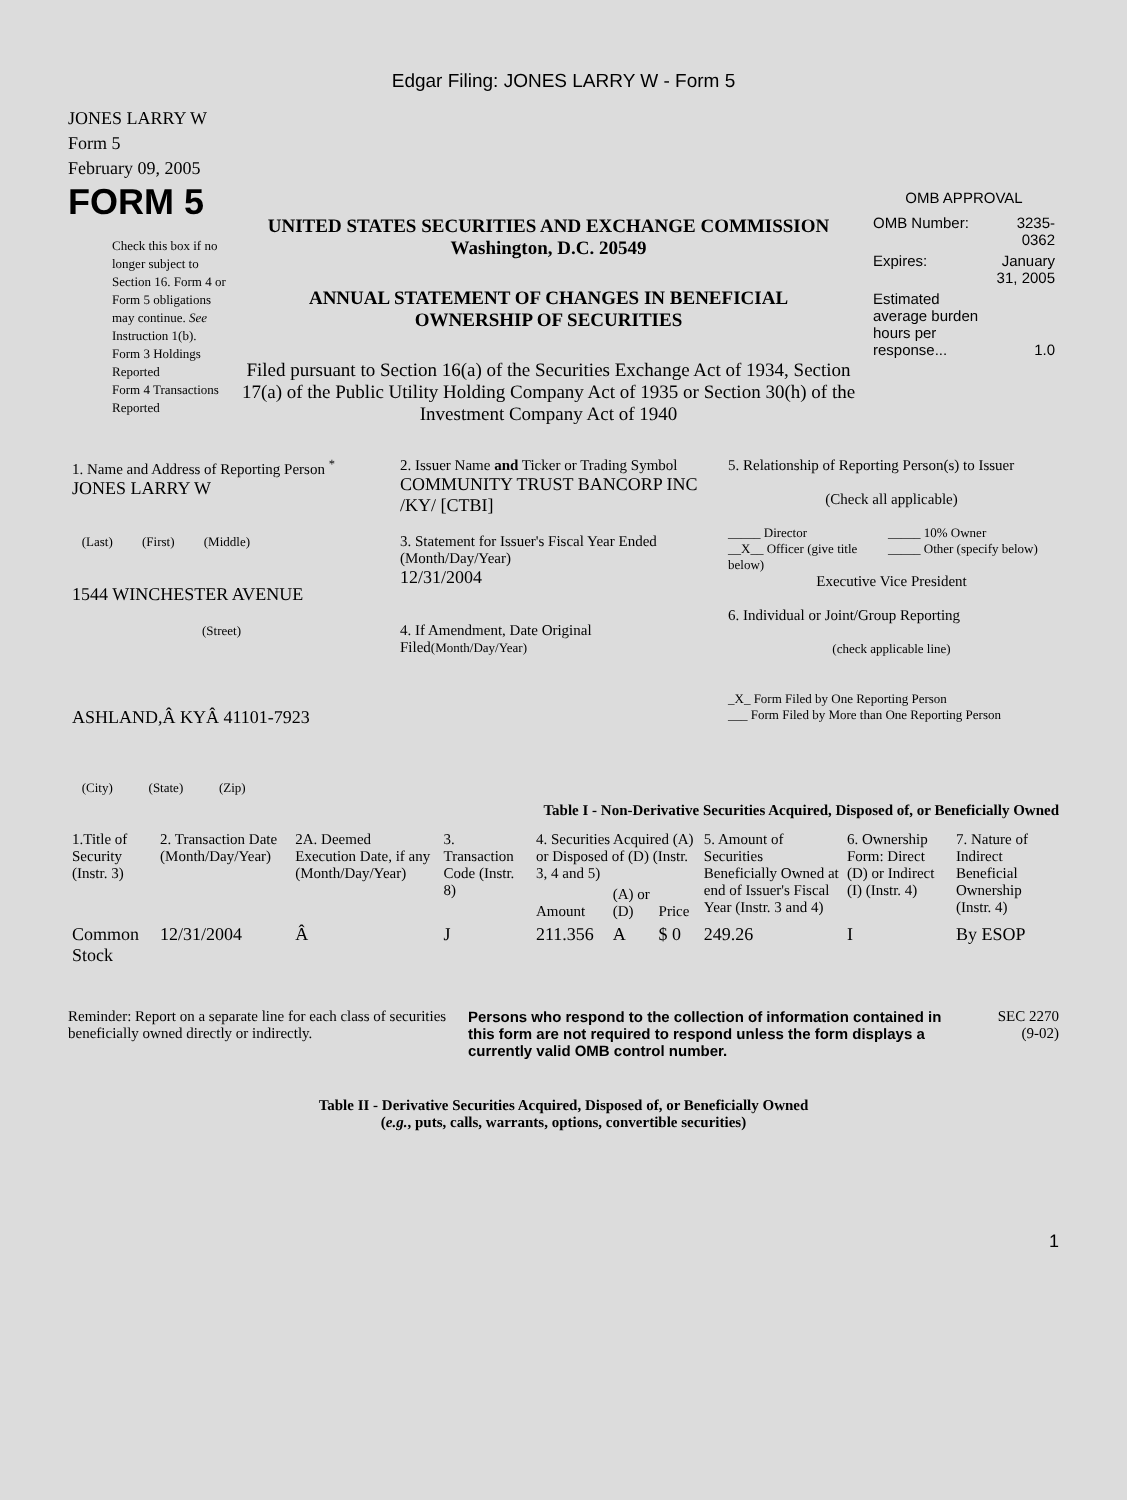Edgar Filing: JONES LARRY W - Form 5
JONES LARRY W
Form 5
February 09, 2005
FORM 5
Check this box if no longer subject to Section 16. Form 4 or Form 5 obligations may continue. See Instruction 1(b).
Form 3 Holdings Reported
Form 4 Transactions Reported
UNITED STATES SECURITIES AND EXCHANGE COMMISSION
Washington, D.C. 20549
ANNUAL STATEMENT OF CHANGES IN BENEFICIAL
OWNERSHIP OF SECURITIES
Filed pursuant to Section 16(a) of the Securities Exchange Act of 1934, Section 17(a) of the Public Utility Holding Company Act of 1935 or Section 30(h) of the Investment Company Act of 1940
OMB APPROVAL
| OMB Number: | 3235-0362 |
| Expires: | January 31, 2005 |
| Estimated average burden hours per response... | 1.0 |
| 1. Name and Address of Reporting Person <sup>*</sup> JONES LARRY W (Last) (First) (Middle) 1544 WINCHESTER AVENUE (Street) ASHLAND,Â KYÂ 41101-7923 (City) (State) (Zip) | 2. Issuer Name and Ticker or Trading Symbol COMMUNITY TRUST BANCORP INC /KY/ [CTBI] 3. Statement for Issuer's Fiscal Year Ended (Month/Day/Year) 12/31/2004 4. If Amendment, Date Original Filed (Month/Day/Year) | 5. Relationship of Reporting Person(s) to Issuer (Check all applicable) _____ Director __X__ Officer (give title below) _____ 10% Owner _____ Other (specify below) Executive Vice President 6. Individual or Joint/Group Reporting (check applicable line) _X_ Form Filed by One Reporting Person ___ Form Filed by More than One Reporting Person |
Table I - Non-Derivative Securities Acquired, Disposed of, or Beneficially Owned
| 1.Title of Security (Instr. 3) | 2. Transaction Date (Month/Day/Year) | 2A. Deemed Execution Date, if any (Month/Day/Year) | 3. Transaction Code (Instr. 8) | 4. Securities Acquired (A) or Disposed of (D) (Instr. 3, 4 and 5) | | | 5. Amount of Securities Beneficially Owned at end of Issuer's Fiscal Year (Instr. 3 and 4) | 6. Ownership Form: Direct (D) or Indirect (I) (Instr. 4) | 7. Nature of Indirect Beneficial Ownership (Instr. 4) |
| --- | --- | --- | --- | --- | --- | --- | --- | --- | --- |
| | | | | Amount | (A) or (D) | Price | | | |
| Common Stock | 12/31/2004 | Â | J | 211.356 | A | $ 0 | 249.26 | I | By ESOP |
Reminder: Report on a separate line for each class of securities beneficially owned directly or indirectly.
Persons who respond to the collection of information contained in this form are not required to respond unless the form displays a currently valid OMB control number.
SEC 2270
(9-02)
Table II - Derivative Securities Acquired, Disposed of, or Beneficially Owned
(e.g., puts, calls, warrants, options, convertible securities)
1